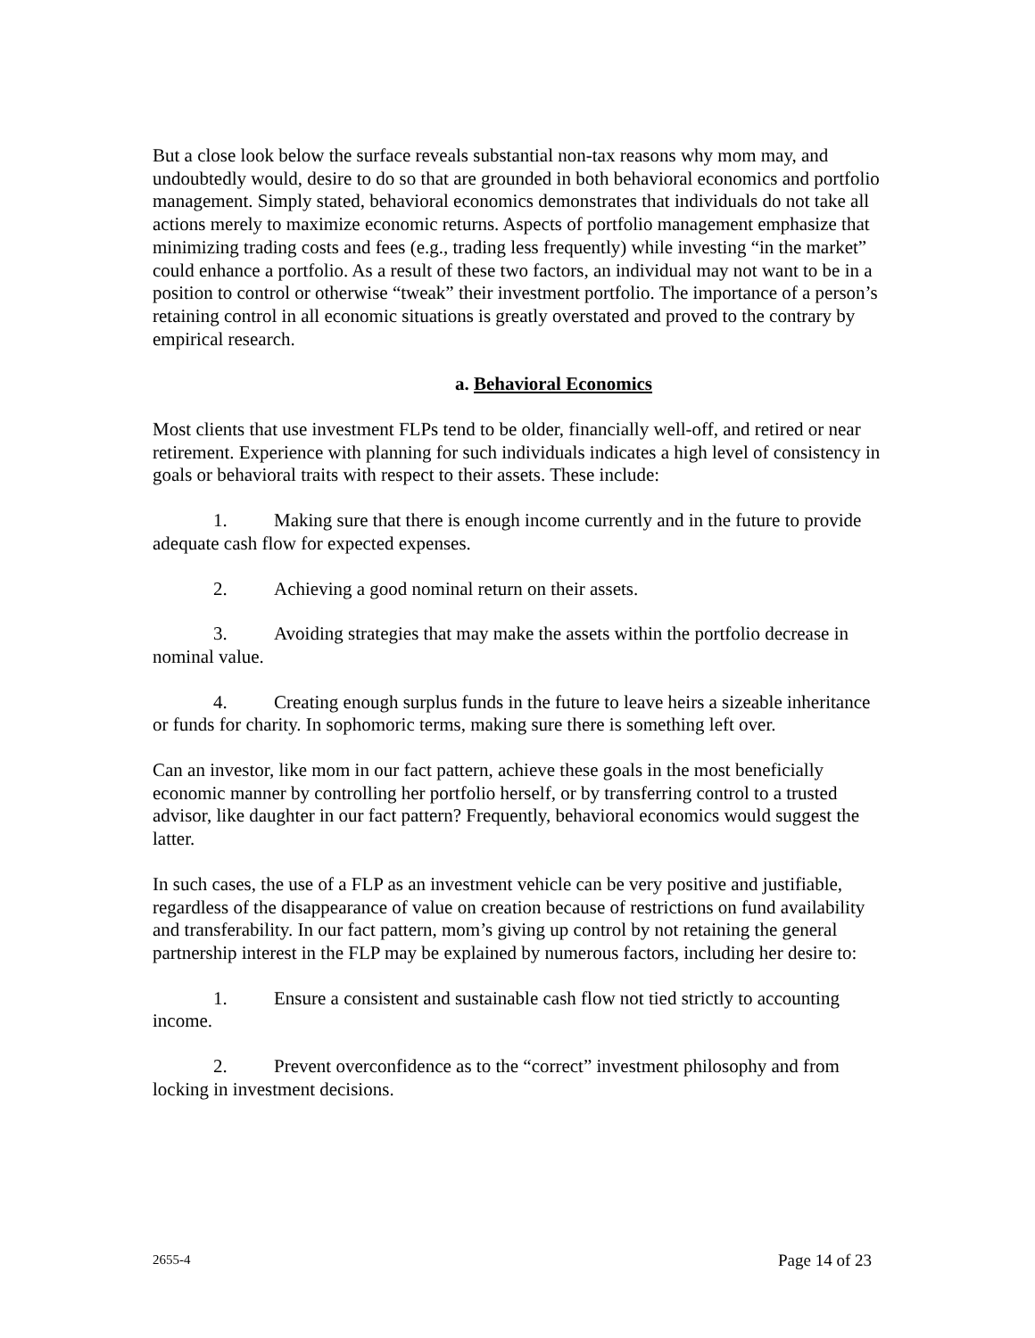But a close look below the surface reveals substantial non-tax reasons why mom may, and undoubtedly would, desire to do so that are grounded in both behavioral economics and portfolio management. Simply stated, behavioral economics demonstrates that individuals do not take all actions merely to maximize economic returns. Aspects of portfolio management emphasize that minimizing trading costs and fees (e.g., trading less frequently) while investing “in the market” could enhance a portfolio. As a result of these two factors, an individual may not want to be in a position to control or otherwise “tweak” their investment portfolio. The importance of a person’s retaining control in all economic situations is greatly overstated and proved to the contrary by empirical research.
a. Behavioral Economics
Most clients that use investment FLPs tend to be older, financially well-off, and retired or near retirement. Experience with planning for such individuals indicates a high level of consistency in goals or behavioral traits with respect to their assets. These include:
1. Making sure that there is enough income currently and in the future to provide adequate cash flow for expected expenses.
2. Achieving a good nominal return on their assets.
3. Avoiding strategies that may make the assets within the portfolio decrease in nominal value.
4. Creating enough surplus funds in the future to leave heirs a sizeable inheritance or funds for charity. In sophomoric terms, making sure there is something left over.
Can an investor, like mom in our fact pattern, achieve these goals in the most beneficially economic manner by controlling her portfolio herself, or by transferring control to a trusted advisor, like daughter in our fact pattern? Frequently, behavioral economics would suggest the latter.
In such cases, the use of a FLP as an investment vehicle can be very positive and justifiable, regardless of the disappearance of value on creation because of restrictions on fund availability and transferability. In our fact pattern, mom’s giving up control by not retaining the general partnership interest in the FLP may be explained by numerous factors, including her desire to:
1. Ensure a consistent and sustainable cash flow not tied strictly to accounting income.
2. Prevent overconfidence as to the “correct” investment philosophy and from locking in investment decisions.
2655-4 Page 14 of 23